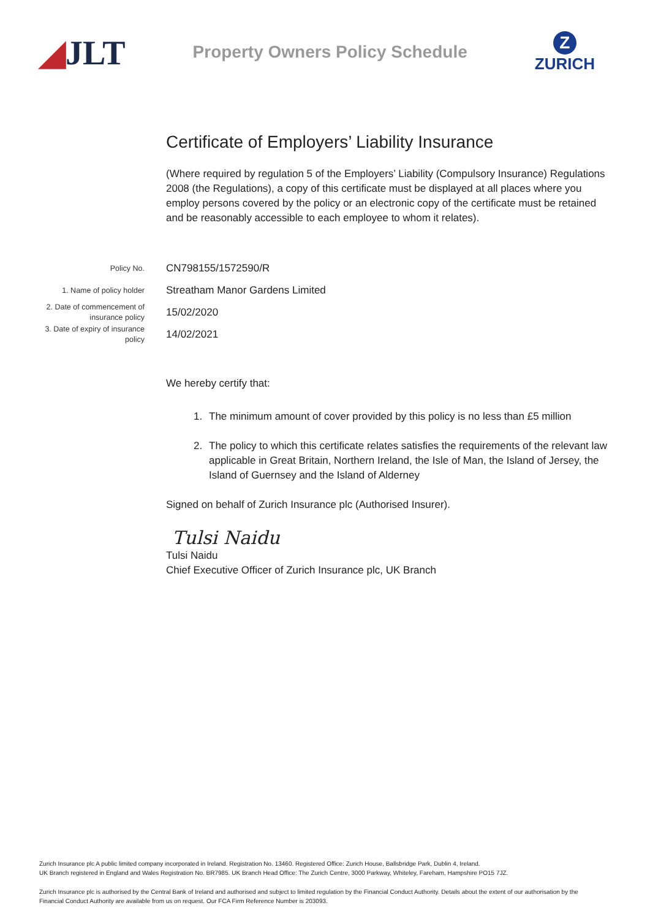◢JLT
Property Owners Policy Schedule
Z
ZURICH
Certificate of Employers’ Liability Insurance
(Where required by regulation 5 of the Employers’ Liability (Compulsory Insurance) Regulations 2008 (the Regulations), a copy of this certificate must be displayed at all places where you employ persons covered by the policy or an electronic copy of the certificate must be retained and be reasonably accessible to each employee to whom it relates).
Policy No.
CN798155/1572590/R
1. Name of policy holder
Streatham Manor Gardens Limited
2. Date of commencement of insurance policy
15/02/2020
3. Date of expiry of insurance policy
14/02/2021
We hereby certify that:
1. The minimum amount of cover provided by this policy is no less than £5 million
2. The policy to which this certificate relates satisfies the requirements of the relevant law applicable in Great Britain, Northern Ireland, the Isle of Man, the Island of Jersey, the Island of Guernsey and the Island of Alderney
Signed on behalf of Zurich Insurance plc (Authorised Insurer).
Tulsi Naidu
Tulsi Naidu
Chief Executive Officer of Zurich Insurance plc, UK Branch
Zurich Insurance plc A public limited company incorporated in Ireland. Registration No. 13460. Registered Office: Zurich House, Ballsbridge Park, Dublin 4, Ireland.
UK Branch registered in England and Wales Registration No. BR7985. UK Branch Head Office: The Zurich Centre, 3000 Parkway, Whiteley, Fareham, Hampshire PO15 7JZ.
Zurich Insurance plc is authorised by the Central Bank of Ireland and authorised and subject to limited regulation by the Financial Conduct Authority. Details about the extent of our authorisation by the Financial Conduct Authority are available from us on request. Our FCA Firm Reference Number is 203093.